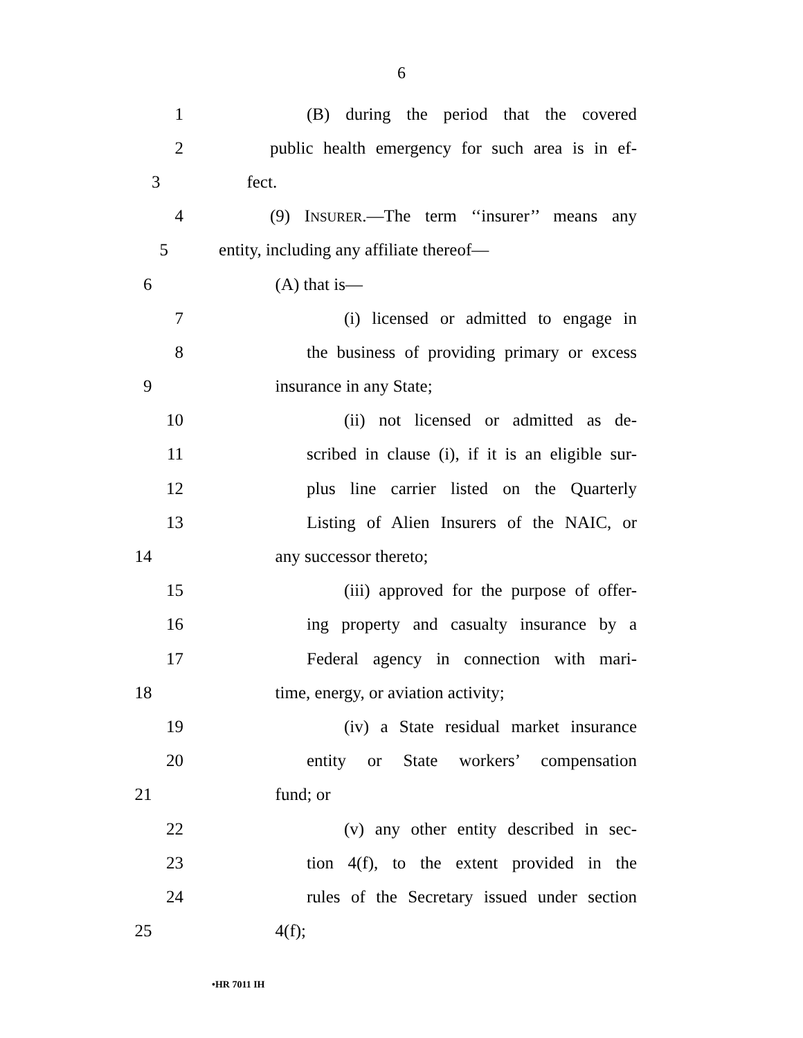6
1 (B) during the period that the covered
2 public health emergency for such area is in ef-
3 fect.
4 (9) INSURER.—The term ‘‘insurer’’ means any
5 entity, including any affiliate thereof—
6 (A) that is—
7 (i) licensed or admitted to engage in
8 the business of providing primary or excess
9 insurance in any State;
10 (ii) not licensed or admitted as de-
11 scribed in clause (i), if it is an eligible sur-
12 plus line carrier listed on the Quarterly
13 Listing of Alien Insurers of the NAIC, or
14 any successor thereto;
15 (iii) approved for the purpose of offer-
16 ing property and casualty insurance by a
17 Federal agency in connection with mari-
18 time, energy, or aviation activity;
19 (iv) a State residual market insurance
20 entity or State workers’ compensation
21 fund; or
22 (v) any other entity described in sec-
23 tion 4(f), to the extent provided in the
24 rules of the Secretary issued under section
25 4(f);
•HR 7011 IH